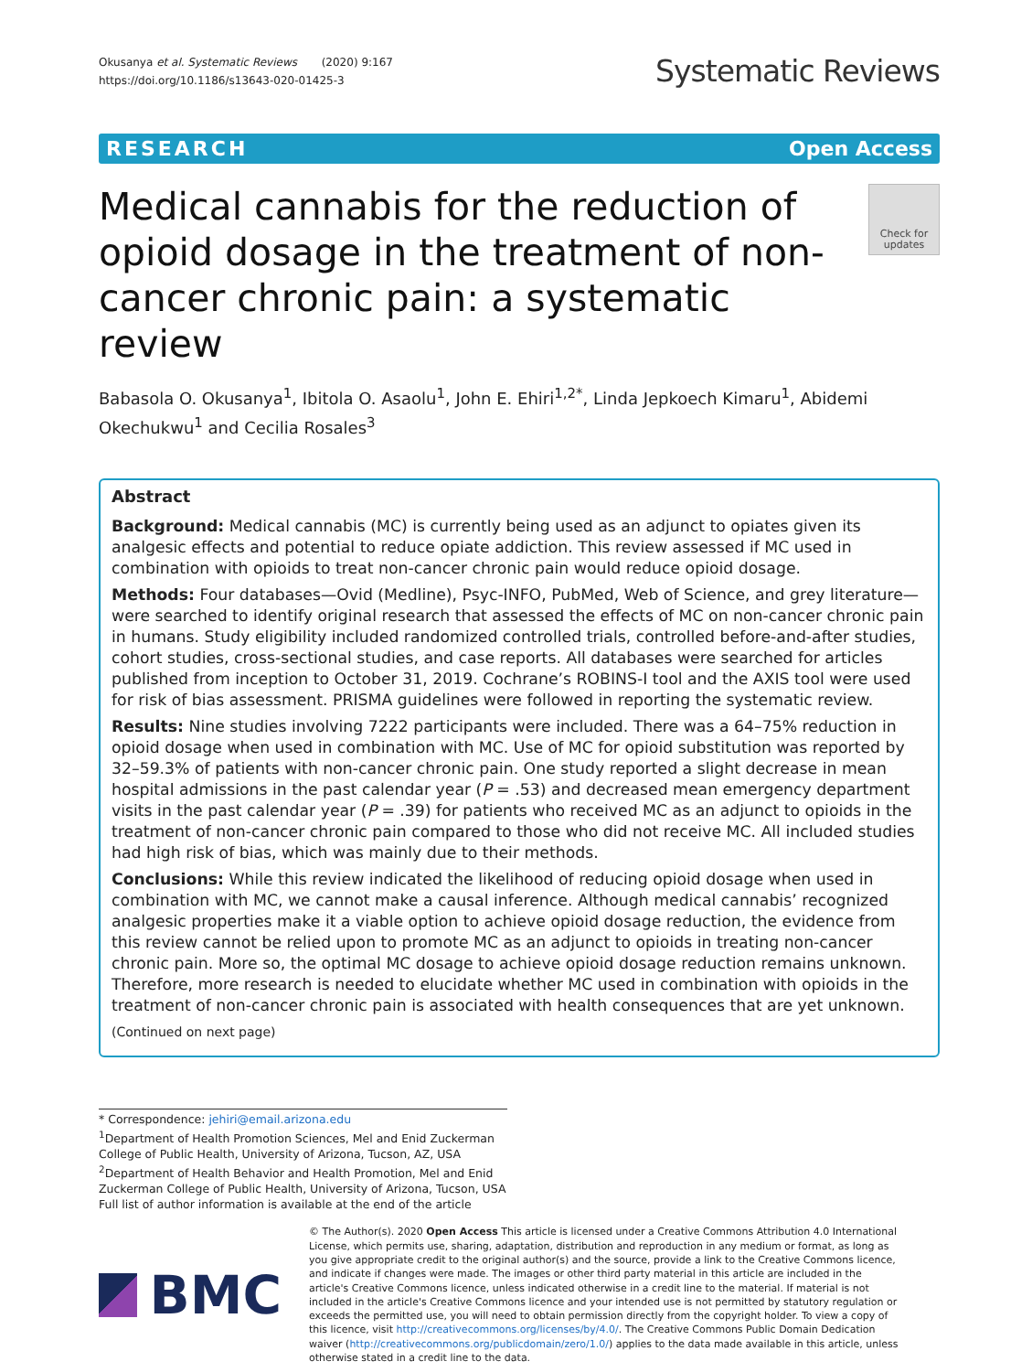Okusanya et al. Systematic Reviews (2020) 9:167
https://doi.org/10.1186/s13643-020-01425-3
Systematic Reviews
RESEARCH Open Access
Medical cannabis for the reduction of opioid dosage in the treatment of non-cancer chronic pain: a systematic review
Check for updates
Babasola O. Okusanya<sup>1</sup>, Ibitola O. Asaolu<sup>1</sup>, John E. Ehiri<sup>1,2*</sup>, Linda Jepkoech Kimaru<sup>1</sup>, Abidemi Okechukwu<sup>1</sup> and Cecilia Rosales<sup>3</sup>
Abstract
Background: Medical cannabis (MC) is currently being used as an adjunct to opiates given its analgesic effects and potential to reduce opiate addiction. This review assessed if MC used in combination with opioids to treat non-cancer chronic pain would reduce opioid dosage.
Methods: Four databases—Ovid (Medline), Psyc-INFO, PubMed, Web of Science, and grey literature—were searched to identify original research that assessed the effects of MC on non-cancer chronic pain in humans. Study eligibility included randomized controlled trials, controlled before-and-after studies, cohort studies, cross-sectional studies, and case reports. All databases were searched for articles published from inception to October 31, 2019. Cochrane’s ROBINS-I tool and the AXIS tool were used for risk of bias assessment. PRISMA guidelines were followed in reporting the systematic review.
Results: Nine studies involving 7222 participants were included. There was a 64–75% reduction in opioid dosage when used in combination with MC. Use of MC for opioid substitution was reported by 32–59.3% of patients with non-cancer chronic pain. One study reported a slight decrease in mean hospital admissions in the past calendar year (P = .53) and decreased mean emergency department visits in the past calendar year (P = .39) for patients who received MC as an adjunct to opioids in the treatment of non-cancer chronic pain compared to those who did not receive MC. All included studies had high risk of bias, which was mainly due to their methods.
Conclusions: While this review indicated the likelihood of reducing opioid dosage when used in combination with MC, we cannot make a causal inference. Although medical cannabis’ recognized analgesic properties make it a viable option to achieve opioid dosage reduction, the evidence from this review cannot be relied upon to promote MC as an adjunct to opioids in treating non-cancer chronic pain. More so, the optimal MC dosage to achieve opioid dosage reduction remains unknown. Therefore, more research is needed to elucidate whether MC used in combination with opioids in the treatment of non-cancer chronic pain is associated with health consequences that are yet unknown.
(Continued on next page)
* Correspondence: jehiri@email.arizona.edu
<sup>1</sup> Department of Health Promotion Sciences, Mel and Enid Zuckerman College of Public Health, University of Arizona, Tucson, AZ, USA
<sup>2</sup> Department of Health Behavior and Health Promotion, Mel and Enid Zuckerman College of Public Health, University of Arizona, Tucson, USA
Full list of author information is available at the end of the article
BMC
© The Author(s). 2020 Open Access This article is licensed under a Creative Commons Attribution 4.0 International License, which permits use, sharing, adaptation, distribution and reproduction in any medium or format, as long as you give appropriate credit to the original author(s) and the source, provide a link to the Creative Commons licence, and indicate if changes were made. The images or other third party material in this article are included in the article's Creative Commons licence, unless indicated otherwise in a credit line to the material. If material is not included in the article's Creative Commons licence and your intended use is not permitted by statutory regulation or exceeds the permitted use, you will need to obtain permission directly from the copyright holder. To view a copy of this licence, visit http://creativecommons.org/licenses/by/4.0/. The Creative Commons Public Domain Dedication waiver (http://creativecommons.org/publicdomain/zero/1.0/) applies to the data made available in this article, unless otherwise stated in a credit line to the data.